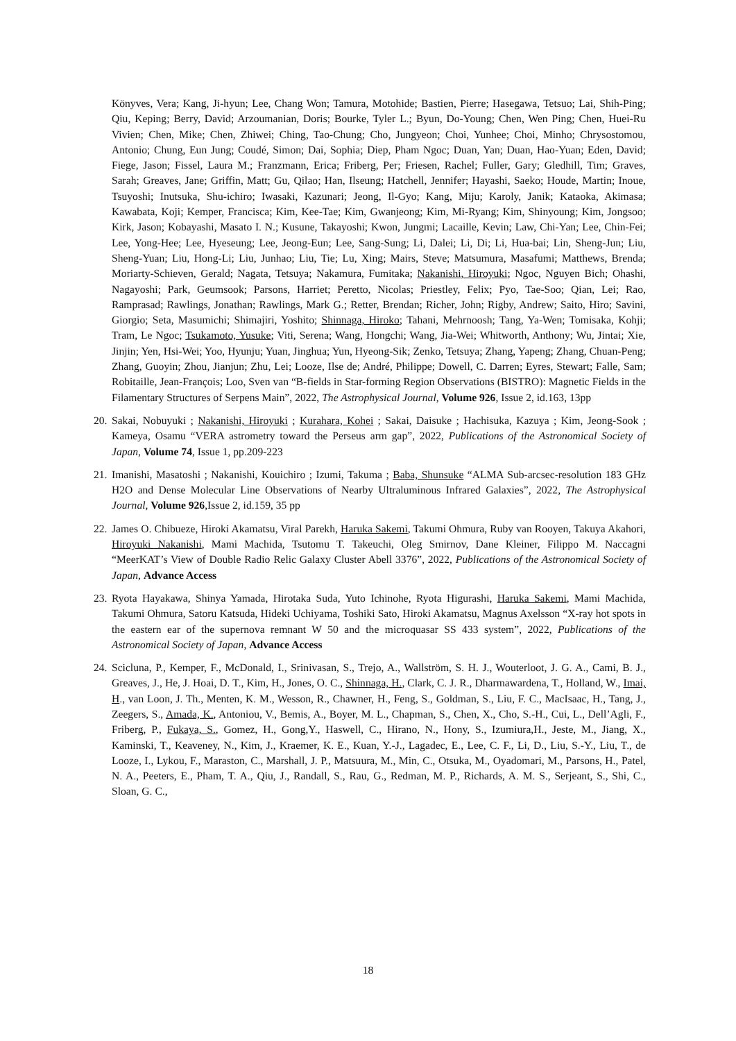Könyves, Vera; Kang, Ji-hyun; Lee, Chang Won; Tamura, Motohide; Bastien, Pierre; Hasegawa, Tetsuo; Lai, Shih-Ping; Qiu, Keping; Berry, David; Arzoumanian, Doris; Bourke, Tyler L.; Byun, Do-Young; Chen, Wen Ping; Chen, Huei-Ru Vivien; Chen, Mike; Chen, Zhiwei; Ching, Tao-Chung; Cho, Jungyeon; Choi, Yunhee; Choi, Minho; Chrysostomou, Antonio; Chung, Eun Jung; Coudé, Simon; Dai, Sophia; Diep, Pham Ngoc; Duan, Yan; Duan, Hao-Yuan; Eden, David; Fiege, Jason; Fissel, Laura M.; Franzmann, Erica; Friberg, Per; Friesen, Rachel; Fuller, Gary; Gledhill, Tim; Graves, Sarah; Greaves, Jane; Griffin, Matt; Gu, Qilao; Han, Ilseung; Hatchell, Jennifer; Hayashi, Saeko; Houde, Martin; Inoue, Tsuyoshi; Inutsuka, Shu-ichiro; Iwasaki, Kazunari; Jeong, Il-Gyo; Kang, Miju; Karoly, Janik; Kataoka, Akimasa; Kawabata, Koji; Kemper, Francisca; Kim, Kee-Tae; Kim, Gwanjeong; Kim, Mi-Ryang; Kim, Shinyoung; Kim, Jongsoo; Kirk, Jason; Kobayashi, Masato I. N.; Kusune, Takayoshi; Kwon, Jungmi; Lacaille, Kevin; Law, Chi-Yan; Lee, Chin-Fei; Lee, Yong-Hee; Lee, Hyeseung; Lee, Jeong-Eun; Lee, Sang-Sung; Li, Dalei; Li, Di; Li, Hua-bai; Lin, Sheng-Jun; Liu, Sheng-Yuan; Liu, Hong-Li; Liu, Junhao; Liu, Tie; Lu, Xing; Mairs, Steve; Matsumura, Masafumi; Matthews, Brenda; Moriarty-Schieven, Gerald; Nagata, Tetsuya; Nakamura, Fumitaka; Nakanishi, Hiroyuki; Ngoc, Nguyen Bich; Ohashi, Nagayoshi; Park, Geumsook; Parsons, Harriet; Peretto, Nicolas; Priestley, Felix; Pyo, Tae-Soo; Qian, Lei; Rao, Ramprasad; Rawlings, Jonathan; Rawlings, Mark G.; Retter, Brendan; Richer, John; Rigby, Andrew; Saito, Hiro; Savini, Giorgio; Seta, Masumichi; Shimajiri, Yoshito; Shinnaga, Hiroko; Tahani, Mehrnoosh; Tang, Ya-Wen; Tomisaka, Kohji; Tram, Le Ngoc; Tsukamoto, Yusuke; Viti, Serena; Wang, Hongchi; Wang, Jia-Wei; Whitworth, Anthony; Wu, Jintai; Xie, Jinjin; Yen, Hsi-Wei; Yoo, Hyunju; Yuan, Jinghua; Yun, Hyeong-Sik; Zenko, Tetsuya; Zhang, Yapeng; Zhang, Chuan-Peng; Zhang, Guoyin; Zhou, Jianjun; Zhu, Lei; Looze, Ilse de; André, Philippe; Dowell, C. Darren; Eyres, Stewart; Falle, Sam; Robitaille, Jean-François; Loo, Sven van “B-fields in Star-forming Region Observations (BISTRO): Magnetic Fields in the Filamentary Structures of Serpens Main”, 2022, The Astrophysical Journal, Volume 926, Issue 2, id.163, 13pp
20. Sakai, Nobuyuki ; Nakanishi, Hiroyuki ; Kurahara, Kohei ; Sakai, Daisuke ; Hachisuka, Kazuya ; Kim, Jeong-Sook ; Kameya, Osamu “VERA astrometry toward the Perseus arm gap”, 2022, Publications of the Astronomical Society of Japan, Volume 74, Issue 1, pp.209-223
21. Imanishi, Masatoshi ; Nakanishi, Kouichiro ; Izumi, Takuma ; Baba, Shunsuke “ALMA Sub-arcsec-resolution 183 GHz H2O and Dense Molecular Line Observations of Nearby Ultraluminous Infrared Galaxies”, 2022, The Astrophysical Journal, Volume 926,Issue 2, id.159, 35 pp
22. James O. Chibueze, Hiroki Akamatsu, Viral Parekh, Haruka Sakemi, Takumi Ohmura, Ruby van Rooyen, Takuya Akahori, Hiroyuki Nakanishi, Mami Machida, Tsutomu T. Takeuchi, Oleg Smirnov, Dane Kleiner, Filippo M. Naccagni “MeerKAT’s View of Double Radio Relic Galaxy Cluster Abell 3376”, 2022, Publications of the Astronomical Society of Japan, Advance Access
23. Ryota Hayakawa, Shinya Yamada, Hirotaka Suda, Yuto Ichinohe, Ryota Higurashi, Haruka Sakemi, Mami Machida, Takumi Ohmura, Satoru Katsuda, Hideki Uchiyama, Toshiki Sato, Hiroki Akamatsu, Magnus Axelsson “X-ray hot spots in the eastern ear of the supernova remnant W 50 and the microquasar SS 433 system”, 2022, Publications of the Astronomical Society of Japan, Advance Access
24. Scicluna, P., Kemper, F., McDonald, I., Srinivasan, S., Trejo, A., Wallström, S. H. J., Wouterloot, J. G. A., Cami, B. J., Greaves, J., He, J. Hoai, D. T., Kim, H., Jones, O. C., Shinnaga, H., Clark, C. J. R., Dharmawardena, T., Holland, W., Imai, H., van Loon, J. Th., Menten, K. M., Wesson, R., Chawner, H., Feng, S., Goldman, S., Liu, F. C., MacIsaac, H., Tang, J., Zeegers, S., Amada, K., Antoniou, V., Bemis, A., Boyer, M. L., Chapman, S., Chen, X., Cho, S.-H., Cui, L., Dell’Agli, F., Friberg, P., Fukaya, S., Gomez, H., Gong,Y., Haswell, C., Hirano, N., Hony, S., Izumiura,H., Jeste, M., Jiang, X., Kaminski, T., Keaveney, N., Kim, J., Kraemer, K. E., Kuan, Y.-J., Lagadec, E., Lee, C. F., Li, D., Liu, S.-Y., Liu, T., de Looze, I., Lykou, F., Maraston, C., Marshall, J. P., Matsuura, M., Min, C., Otsuka, M., Oyadomari, M., Parsons, H., Patel, N. A., Peeters, E., Pham, T. A., Qiu, J., Randall, S., Rau, G., Redman, M. P., Richards, A. M. S., Serjeant, S., Shi, C., Sloan, G. C.,
18